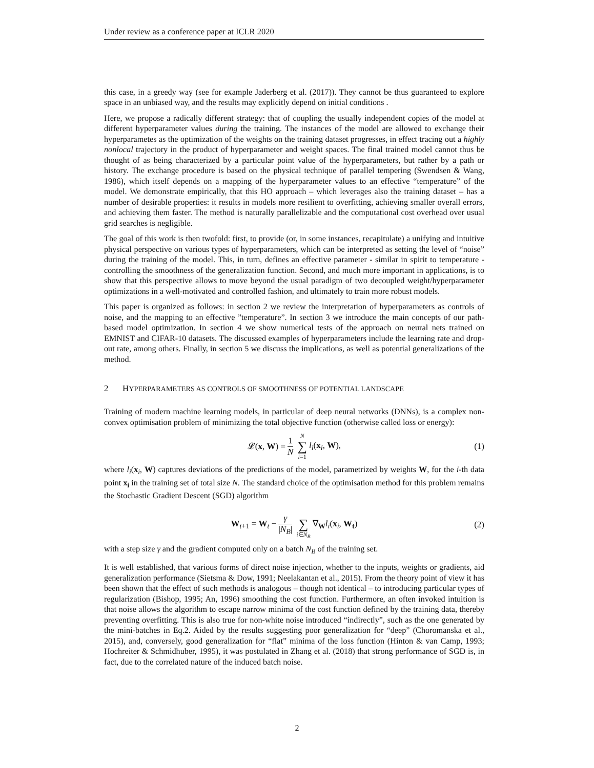Under review as a conference paper at ICLR 2020
this case, in a greedy way (see for example Jaderberg et al. (2017)). They cannot be thus guaranteed to explore space in an unbiased way, and the results may explicitly depend on initial conditions .
Here, we propose a radically different strategy: that of coupling the usually independent copies of the model at different hyperparameter values during the training. The instances of the model are allowed to exchange their hyperparametes as the optimization of the weights on the training dataset progresses, in effect tracing out a highly nonlocal trajectory in the product of hyperparameter and weight spaces. The final trained model cannot thus be thought of as being characterized by a particular point value of the hyperparameters, but rather by a path or history. The exchange procedure is based on the physical technique of parallel tempering (Swendsen & Wang, 1986), which itself depends on a mapping of the hyperparameter values to an effective “temperature” of the model. We demonstrate empirically, that this HO approach – which leverages also the training dataset – has a number of desirable properties: it results in models more resilient to overfitting, achieving smaller overall errors, and achieving them faster. The method is naturally parallelizable and the computational cost overhead over usual grid searches is negligible.
The goal of this work is then twofold: first, to provide (or, in some instances, recapitulate) a unifying and intuitive physical perspective on various types of hyperparameters, which can be interpreted as setting the level of “noise” during the training of the model. This, in turn, defines an effective parameter - similar in spirit to temperature - controlling the smoothness of the generalization function. Second, and much more important in applications, is to show that this perspective allows to move beyond the usual paradigm of two decoupled weight/hyperparameter optimizations in a well-motivated and controlled fashion, and ultimately to train more robust models.
This paper is organized as follows: in section 2 we review the interpretation of hyperparameters as controls of noise, and the mapping to an effective ”temperature”. In section 3 we introduce the main concepts of our path-based model optimization. In section 4 we show numerical tests of the approach on neural nets trained on EMNIST and CIFAR-10 datasets. The discussed examples of hyperparameters include the learning rate and drop-out rate, among others. Finally, in section 5 we discuss the implications, as well as potential generalizations of the method.
2 HYPERPARAMETERS AS CONTROLS OF SMOOTHNESS OF POTENTIAL LANDSCAPE
Training of modern machine learning models, in particular of deep neural networks (DNNs), is a complex non-convex optimisation problem of minimizing the total objective function (otherwise called loss or energy):
𝓛(x, W) = 1 N N ∑ i=1 l<sub>i</sub>(x<sub>i</sub>, W), (1)
where l<sub>i</sub>(x<sub>i</sub>, W) captures deviations of the predictions of the model, parametrized by weights W, for the i-th data point x<sub>i</sub> in the training set of total size N. The standard choice of the optimisation method for this problem remains the Stochastic Gradient Descent (SGD) algorithm
W<sub>t+1</sub> = W<sub>t</sub> − γ |N<sub>B</sub>| ∑ i∈N<sub>B</sub> ∇<sub>W</sub>l<sub>i</sub>(x<sub>i</sub>, W<sub>t</sub>) (2)
with a step size γ and the gradient computed only on a batch N<sub>B</sub> of the training set.
It is well established, that various forms of direct noise injection, whether to the inputs, weights or gradients, aid generalization performance (Sietsma & Dow, 1991; Neelakantan et al., 2015). From the theory point of view it has been shown that the effect of such methods is analogous – though not identical – to introducing particular types of regularization (Bishop, 1995; An, 1996) smoothing the cost function. Furthermore, an often invoked intuition is that noise allows the algorithm to escape narrow minima of the cost function defined by the training data, thereby preventing overfitting. This is also true for non-white noise introduced “indirectly”, such as the one generated by the mini-batches in Eq.2. Aided by the results suggesting poor generalization for “deep” (Choromanska et al., 2015), and, conversely, good generalization for “flat” minima of the loss function (Hinton & van Camp, 1993; Hochreiter & Schmidhuber, 1995), it was postulated in Zhang et al. (2018) that strong performance of SGD is, in fact, due to the correlated nature of the induced batch noise.
2